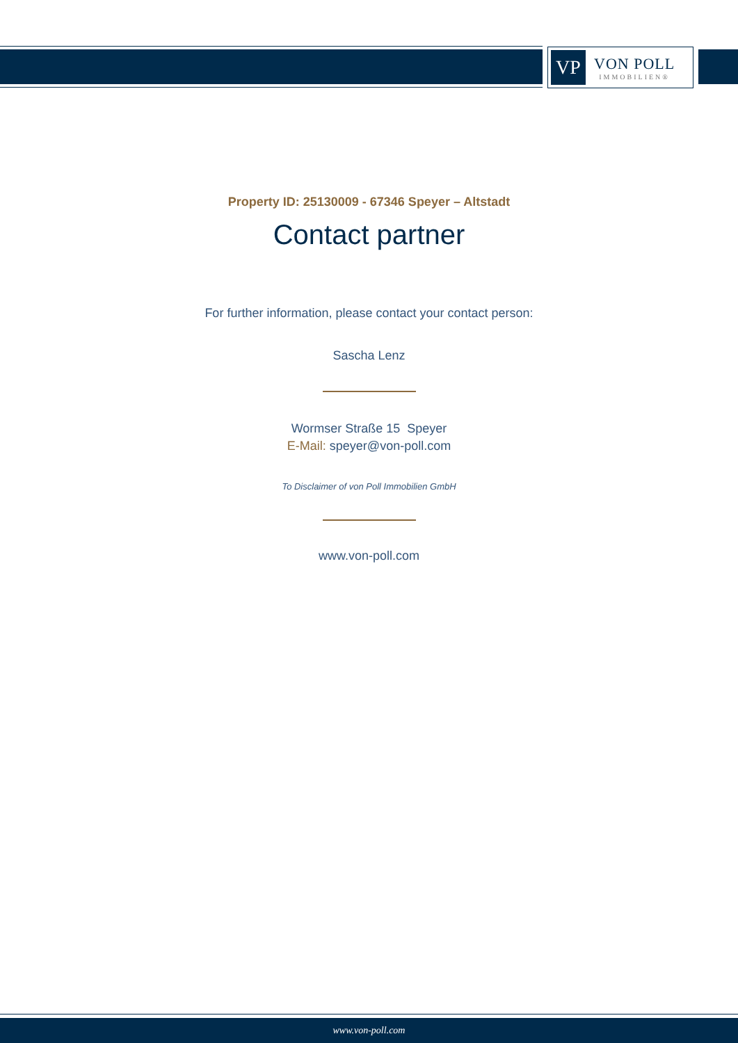VP
VON POLL
IMMOBILIEN®
Property ID: 25130009 - 67346 Speyer – Altstadt
Contact partner
For further information, please contact your contact person:
Sascha Lenz
Wormser Straße 15 Speyer
E-Mail: speyer@von-poll.com
To Disclaimer of von Poll Immobilien GmbH
www.von-poll.com
www.von-poll.com